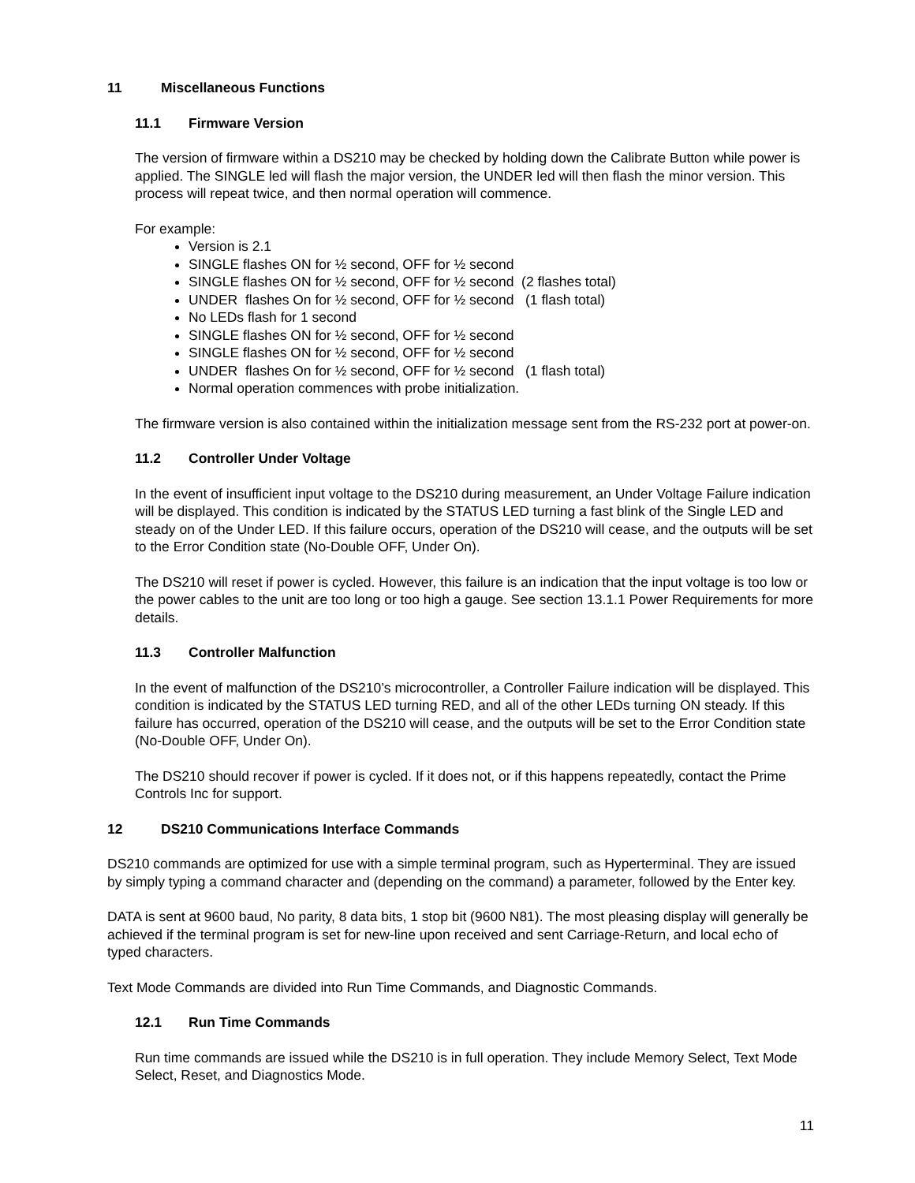11 Miscellaneous Functions
11.1 Firmware Version
The version of firmware within a DS210 may be checked by holding down the Calibrate Button while power is applied. The SINGLE led will flash the major version, the UNDER led will then flash the minor version. This process will repeat twice, and then normal operation will commence.
For example:
Version is 2.1
SINGLE flashes ON for ½ second, OFF for ½ second
SINGLE flashes ON for ½ second, OFF for ½ second (2 flashes total)
UNDER flashes On for ½ second, OFF for ½ second (1 flash total)
No LEDs flash for 1 second
SINGLE flashes ON for ½ second, OFF for ½ second
SINGLE flashes ON for ½ second, OFF for ½ second
UNDER flashes On for ½ second, OFF for ½ second (1 flash total)
Normal operation commences with probe initialization.
The firmware version is also contained within the initialization message sent from the RS-232 port at power-on.
11.2 Controller Under Voltage
In the event of insufficient input voltage to the DS210 during measurement, an Under Voltage Failure indication will be displayed. This condition is indicated by the STATUS LED turning a fast blink of the Single LED and steady on of the Under LED. If this failure occurs, operation of the DS210 will cease, and the outputs will be set to the Error Condition state (No-Double OFF, Under On).
The DS210 will reset if power is cycled. However, this failure is an indication that the input voltage is too low or the power cables to the unit are too long or too high a gauge. See section 13.1.1 Power Requirements for more details.
11.3 Controller Malfunction
In the event of malfunction of the DS210’s microcontroller, a Controller Failure indication will be displayed. This condition is indicated by the STATUS LED turning RED, and all of the other LEDs turning ON steady. If this failure has occurred, operation of the DS210 will cease, and the outputs will be set to the Error Condition state (No-Double OFF, Under On).
The DS210 should recover if power is cycled. If it does not, or if this happens repeatedly, contact the Prime Controls Inc for support.
12 DS210 Communications Interface Commands
DS210 commands are optimized for use with a simple terminal program, such as Hyperterminal. They are issued by simply typing a command character and (depending on the command) a parameter, followed by the Enter key.
DATA is sent at 9600 baud, No parity, 8 data bits, 1 stop bit (9600 N81). The most pleasing display will generally be achieved if the terminal program is set for new-line upon received and sent Carriage-Return, and local echo of typed characters.
Text Mode Commands are divided into Run Time Commands, and Diagnostic Commands.
12.1 Run Time Commands
Run time commands are issued while the DS210 is in full operation. They include Memory Select, Text Mode Select, Reset, and Diagnostics Mode.
11